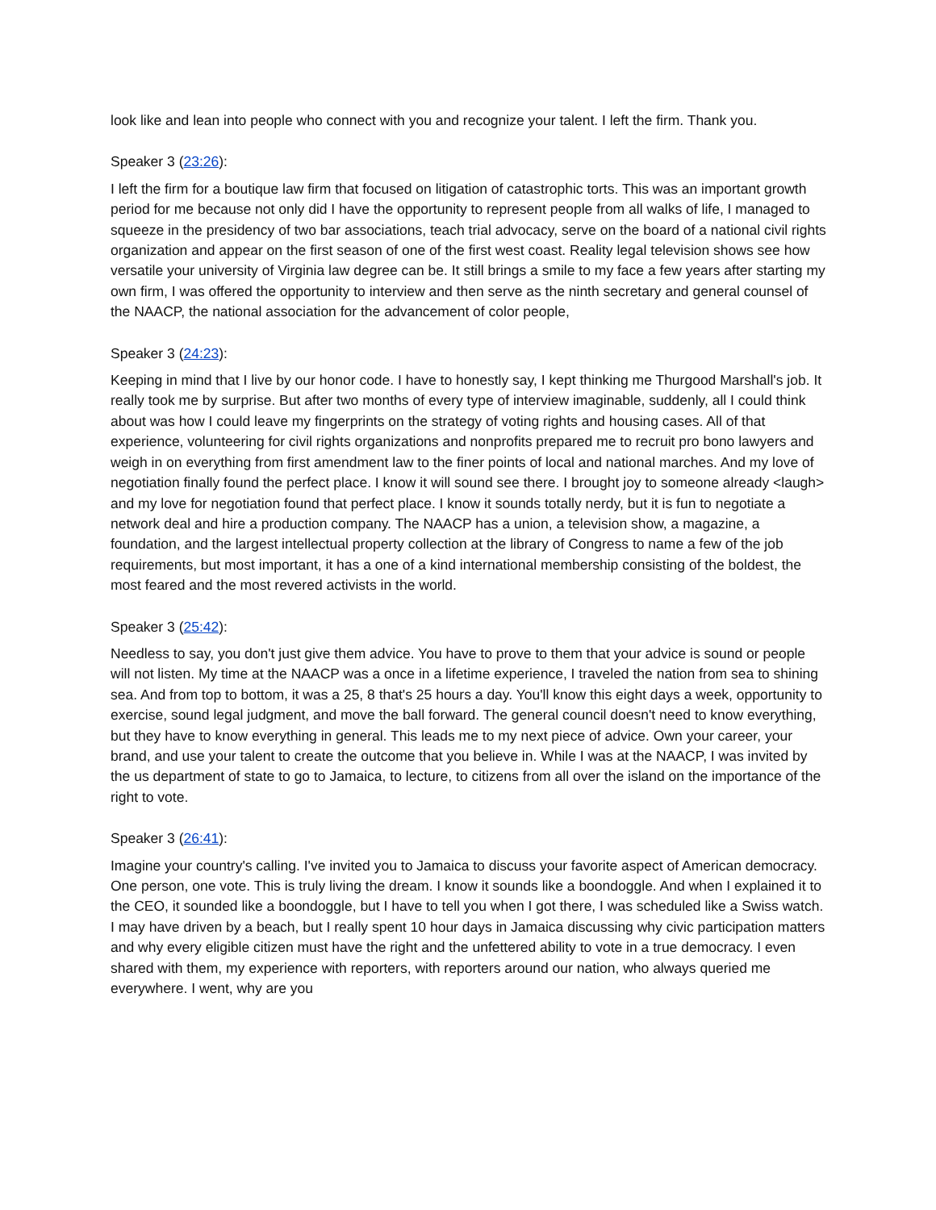look like and lean into people who connect with you and recognize your talent. I left the firm. Thank you.
Speaker 3 (23:26):
I left the firm for a boutique law firm that focused on litigation of catastrophic torts. This was an important growth period for me because not only did I have the opportunity to represent people from all walks of life, I managed to squeeze in the presidency of two bar associations, teach trial advocacy, serve on the board of a national civil rights organization and appear on the first season of one of the first west coast. Reality legal television shows see how versatile your university of Virginia law degree can be. It still brings a smile to my face a few years after starting my own firm, I was offered the opportunity to interview and then serve as the ninth secretary and general counsel of the NAACP, the national association for the advancement of color people,
Speaker 3 (24:23):
Keeping in mind that I live by our honor code. I have to honestly say, I kept thinking me Thurgood Marshall's job. It really took me by surprise. But after two months of every type of interview imaginable, suddenly, all I could think about was how I could leave my fingerprints on the strategy of voting rights and housing cases. All of that experience, volunteering for civil rights organizations and nonprofits prepared me to recruit pro bono lawyers and weigh in on everything from first amendment law to the finer points of local and national marches. And my love of negotiation finally found the perfect place. I know it will sound see there. I brought joy to someone already <laugh> and my love for negotiation found that perfect place. I know it sounds totally nerdy, but it is fun to negotiate a network deal and hire a production company. The NAACP has a union, a television show, a magazine, a foundation, and the largest intellectual property collection at the library of Congress to name a few of the job requirements, but most important, it has a one of a kind international membership consisting of the boldest, the most feared and the most revered activists in the world.
Speaker 3 (25:42):
Needless to say, you don't just give them advice. You have to prove to them that your advice is sound or people will not listen. My time at the NAACP was a once in a lifetime experience, I traveled the nation from sea to shining sea. And from top to bottom, it was a 25, 8 that's 25 hours a day. You'll know this eight days a week, opportunity to exercise, sound legal judgment, and move the ball forward. The general council doesn't need to know everything, but they have to know everything in general. This leads me to my next piece of advice. Own your career, your brand, and use your talent to create the outcome that you believe in. While I was at the NAACP, I was invited by the us department of state to go to Jamaica, to lecture, to citizens from all over the island on the importance of the right to vote.
Speaker 3 (26:41):
Imagine your country's calling. I've invited you to Jamaica to discuss your favorite aspect of American democracy. One person, one vote. This is truly living the dream. I know it sounds like a boondoggle. And when I explained it to the CEO, it sounded like a boondoggle, but I have to tell you when I got there, I was scheduled like a Swiss watch. I may have driven by a beach, but I really spent 10 hour days in Jamaica discussing why civic participation matters and why every eligible citizen must have the right and the unfettered ability to vote in a true democracy. I even shared with them, my experience with reporters, with reporters around our nation, who always queried me everywhere. I went, why are you